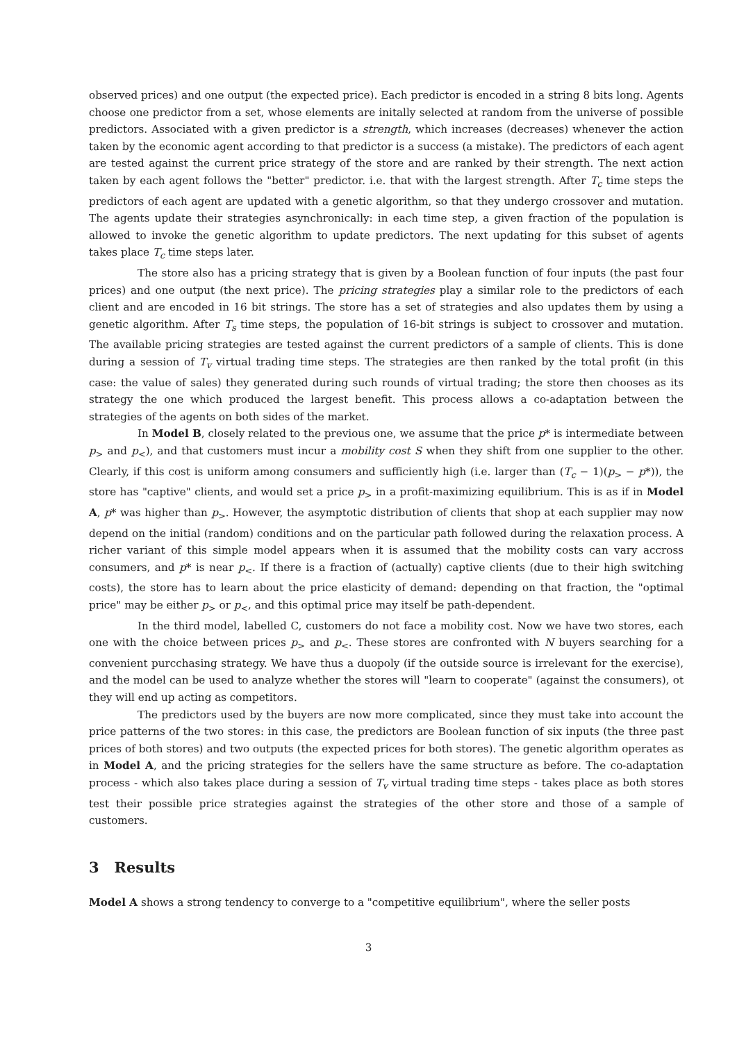observed prices) and one output (the expected price). Each predictor is encoded in a string 8 bits long. Agents choose one predictor from a set, whose elements are initally selected at random from the universe of possible predictors. Associated with a given predictor is a strength, which increases (decreases) whenever the action taken by the economic agent according to that predictor is a success (a mistake). The predictors of each agent are tested against the current price strategy of the store and are ranked by their strength. The next action taken by each agent follows the "better" predictor. i.e. that with the largest strength. After T<sub>c</sub> time steps the predictors of each agent are updated with a genetic algorithm, so that they undergo crossover and mutation. The agents update their strategies asynchronically: in each time step, a given fraction of the population is allowed to invoke the genetic algorithm to update predictors. The next updating for this subset of agents takes place T<sub>c</sub> time steps later.
The store also has a pricing strategy that is given by a Boolean function of four inputs (the past four prices) and one output (the next price). The pricing strategies play a similar role to the predictors of each client and are encoded in 16 bit strings. The store has a set of strategies and also updates them by using a genetic algorithm. After T<sub>s</sub> time steps, the population of 16-bit strings is subject to crossover and mutation. The available pricing strategies are tested against the current predictors of a sample of clients. This is done during a session of T<sub>v</sub> virtual trading time steps. The strategies are then ranked by the total profit (in this case: the value of sales) they generated during such rounds of virtual trading; the store then chooses as its strategy the one which produced the largest benefit. This process allows a co-adaptation between the strategies of the agents on both sides of the market.
In Model B, closely related to the previous one, we assume that the price p* is intermediate between p<sub>></sub> and p<sub><</sub>), and that customers must incur a mobility cost S when they shift from one supplier to the other. Clearly, if this cost is uniform among consumers and sufficiently high (i.e. larger than (T<sub>c</sub> − 1)(p<sub>></sub> − p*)), the store has "captive" clients, and would set a price p<sub>></sub> in a profit-maximizing equilibrium. This is as if in Model A, p* was higher than p<sub>></sub>. However, the asymptotic distribution of clients that shop at each supplier may now depend on the initial (random) conditions and on the particular path followed during the relaxation process. A richer variant of this simple model appears when it is assumed that the mobility costs can vary accross consumers, and p* is near p<sub><</sub>. If there is a fraction of (actually) captive clients (due to their high switching costs), the store has to learn about the price elasticity of demand: depending on that fraction, the "optimal price" may be either p<sub>></sub> or p<sub><</sub>, and this optimal price may itself be path-dependent.
In the third model, labelled C, customers do not face a mobility cost. Now we have two stores, each one with the choice between prices p<sub>></sub> and p<sub><</sub>. These stores are confronted with N buyers searching for a convenient purcchasing strategy. We have thus a duopoly (if the outside source is irrelevant for the exercise), and the model can be used to analyze whether the stores will "learn to cooperate" (against the consumers), ot they will end up acting as competitors.
The predictors used by the buyers are now more complicated, since they must take into account the price patterns of the two stores: in this case, the predictors are Boolean function of six inputs (the three past prices of both stores) and two outputs (the expected prices for both stores). The genetic algorithm operates as in Model A, and the pricing strategies for the sellers have the same structure as before. The co-adaptation process - which also takes place during a session of T<sub>v</sub> virtual trading time steps - takes place as both stores test their possible price strategies against the strategies of the other store and those of a sample of customers.
3 Results
Model A shows a strong tendency to converge to a "competitive equilibrium", where the seller posts
3